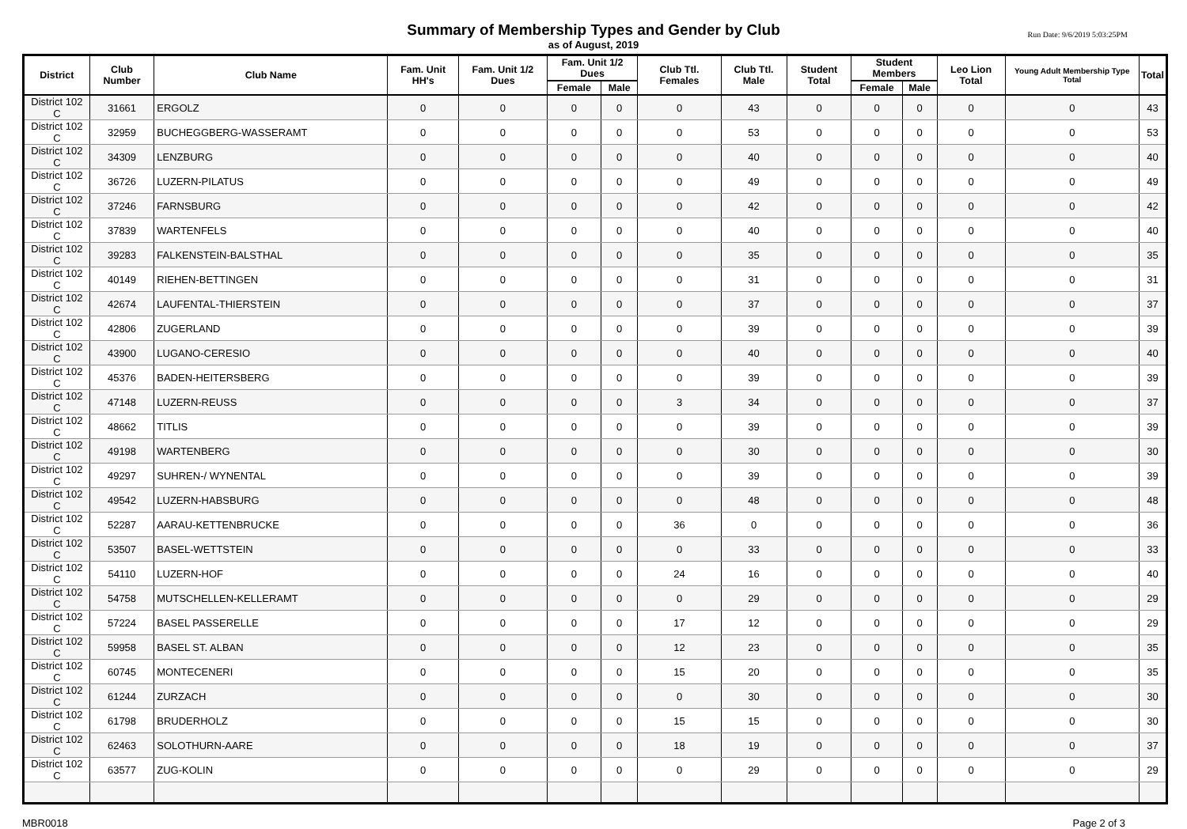Summary of Membership Types and Gender by Club
as of August, 2019
Run Date: 9/6/2019 5:03:25PM
| District | Club Number | Club Name | Fam. Unit HH's | Fam. Unit 1/2 Dues | Fam. Unit 1/2 Dues | | Club Ttl. Females | Club Ttl. Male | Student Total | Student Members | | Leo Lion Total | Young Adult Membership Type Total | Total |
| --- | --- | --- | --- | --- | --- | --- | --- | --- | --- | --- | --- | --- | --- | --- |
| | | | | | Female | Male | | | | Female | Male | | | |
| District 102 C | 31661 | ERGOLZ | 0 | 0 | 0 | 0 | 0 | 43 | 0 | 0 | 0 | 0 | 0 | 43 |
| District 102 C | 32959 | BUCHEGGBERG-WASSERAMT | 0 | 0 | 0 | 0 | 0 | 53 | 0 | 0 | 0 | 0 | 0 | 53 |
| District 102 C | 34309 | LENZBURG | 0 | 0 | 0 | 0 | 0 | 40 | 0 | 0 | 0 | 0 | 0 | 40 |
| District 102 C | 36726 | LUZERN-PILATUS | 0 | 0 | 0 | 0 | 0 | 49 | 0 | 0 | 0 | 0 | 0 | 49 |
| District 102 C | 37246 | FARNSBURG | 0 | 0 | 0 | 0 | 0 | 42 | 0 | 0 | 0 | 0 | 0 | 42 |
| District 102 C | 37839 | WARTENFELS | 0 | 0 | 0 | 0 | 0 | 40 | 0 | 0 | 0 | 0 | 0 | 40 |
| District 102 C | 39283 | FALKENSTEIN-BALSTHAL | 0 | 0 | 0 | 0 | 0 | 35 | 0 | 0 | 0 | 0 | 0 | 35 |
| District 102 C | 40149 | RIEHEN-BETTINGEN | 0 | 0 | 0 | 0 | 0 | 31 | 0 | 0 | 0 | 0 | 0 | 31 |
| District 102 C | 42674 | LAUFENTAL-THIERSTEIN | 0 | 0 | 0 | 0 | 0 | 37 | 0 | 0 | 0 | 0 | 0 | 37 |
| District 102 C | 42806 | ZUGERLAND | 0 | 0 | 0 | 0 | 0 | 39 | 0 | 0 | 0 | 0 | 0 | 39 |
| District 102 C | 43900 | LUGANO-CERESIO | 0 | 0 | 0 | 0 | 0 | 40 | 0 | 0 | 0 | 0 | 0 | 40 |
| District 102 C | 45376 | BADEN-HEITERSBERG | 0 | 0 | 0 | 0 | 0 | 39 | 0 | 0 | 0 | 0 | 0 | 39 |
| District 102 C | 47148 | LUZERN-REUSS | 0 | 0 | 0 | 0 | 3 | 34 | 0 | 0 | 0 | 0 | 0 | 37 |
| District 102 C | 48662 | TITLIS | 0 | 0 | 0 | 0 | 0 | 39 | 0 | 0 | 0 | 0 | 0 | 39 |
| District 102 C | 49198 | WARTENBERG | 0 | 0 | 0 | 0 | 0 | 30 | 0 | 0 | 0 | 0 | 0 | 30 |
| District 102 C | 49297 | SUHREN-/ WYNENTAL | 0 | 0 | 0 | 0 | 0 | 39 | 0 | 0 | 0 | 0 | 0 | 39 |
| District 102 C | 49542 | LUZERN-HABSBURG | 0 | 0 | 0 | 0 | 0 | 48 | 0 | 0 | 0 | 0 | 0 | 48 |
| District 102 C | 52287 | AARAU-KETTENBRUCKE | 0 | 0 | 0 | 0 | 36 | 0 | 0 | 0 | 0 | 0 | 0 | 36 |
| District 102 C | 53507 | BASEL-WETTSTEIN | 0 | 0 | 0 | 0 | 0 | 33 | 0 | 0 | 0 | 0 | 0 | 33 |
| District 102 C | 54110 | LUZERN-HOF | 0 | 0 | 0 | 0 | 24 | 16 | 0 | 0 | 0 | 0 | 0 | 40 |
| District 102 C | 54758 | MUTSCHELLEN-KELLERAMT | 0 | 0 | 0 | 0 | 0 | 29 | 0 | 0 | 0 | 0 | 0 | 29 |
| District 102 C | 57224 | BASEL PASSERELLE | 0 | 0 | 0 | 0 | 17 | 12 | 0 | 0 | 0 | 0 | 0 | 29 |
| District 102 C | 59958 | BASEL ST. ALBAN | 0 | 0 | 0 | 0 | 12 | 23 | 0 | 0 | 0 | 0 | 0 | 35 |
| District 102 C | 60745 | MONTECENERI | 0 | 0 | 0 | 0 | 15 | 20 | 0 | 0 | 0 | 0 | 0 | 35 |
| District 102 C | 61244 | ZURZACH | 0 | 0 | 0 | 0 | 0 | 30 | 0 | 0 | 0 | 0 | 0 | 30 |
| District 102 C | 61798 | BRUDERHOLZ | 0 | 0 | 0 | 0 | 15 | 15 | 0 | 0 | 0 | 0 | 0 | 30 |
| District 102 C | 62463 | SOLOTHURN-AARE | 0 | 0 | 0 | 0 | 18 | 19 | 0 | 0 | 0 | 0 | 0 | 37 |
| District 102 C | 63577 | ZUG-KOLIN | 0 | 0 | 0 | 0 | 0 | 29 | 0 | 0 | 0 | 0 | 0 | 29 |
MBR0018 Page 2 of 3